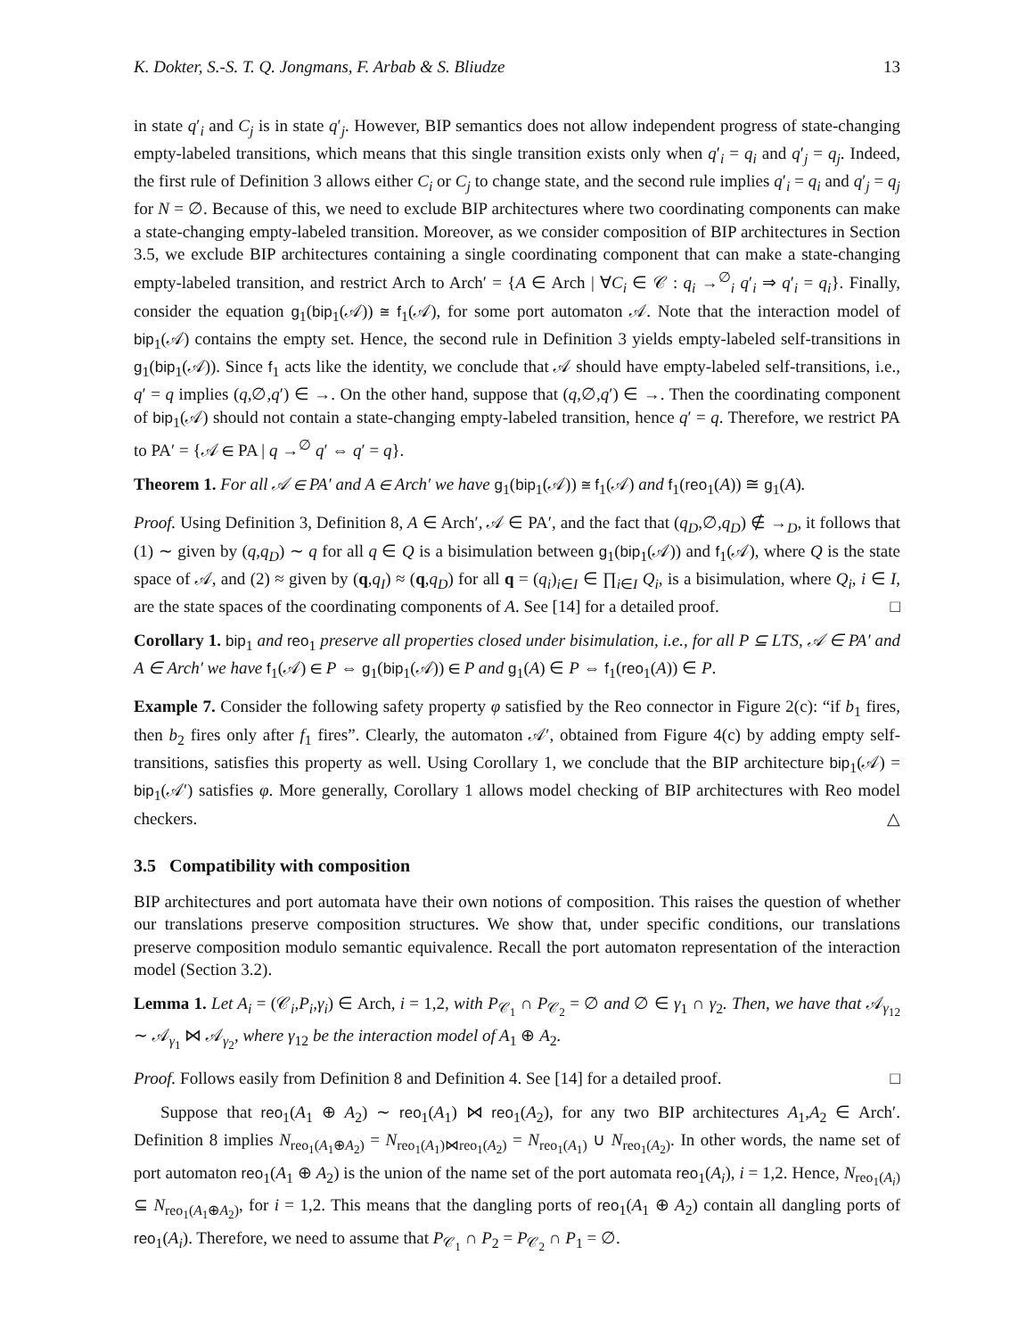K. Dokter, S.-S. T. Q. Jongmans, F. Arbab & S. Bliudze 13
in state q′<sub>i</sub> and C<sub>j</sub> is in state q′<sub>j</sub>. However, BIP semantics does not allow independent progress of state-changing empty-labeled transitions, which means that this single transition exists only when q′<sub>i</sub> = q<sub>i</sub> and q′<sub>j</sub> = q<sub>j</sub>. Indeed, the first rule of Definition 3 allows either C<sub>i</sub> or C<sub>j</sub> to change state, and the second rule implies q′<sub>i</sub> = q<sub>i</sub> and q′<sub>j</sub> = q<sub>j</sub> for N = ∅. Because of this, we need to exclude BIP architectures where two coordinating components can make a state-changing empty-labeled transition. Moreover, as we consider composition of BIP architectures in Section 3.5, we exclude BIP architectures containing a single coordinating component that can make a state-changing empty-labeled transition, and restrict Arch to Arch′ = {A ∈ Arch | ∀C<sub>i</sub> ∈ 𝒞 : q<sub>i</sub> →<sup>∅</sup><sub>i</sub> q′<sub>i</sub> ⇒ q′<sub>i</sub> = q<sub>i</sub>}. Finally, consider the equation g<sub>1</sub>(bip<sub>1</sub>(𝒜)) ≅ f<sub>1</sub>(𝒜), for some port automaton 𝒜. Note that the interaction model of bip<sub>1</sub>(𝒜) contains the empty set. Hence, the second rule in Definition 3 yields empty-labeled self-transitions in g<sub>1</sub>(bip<sub>1</sub>(𝒜)). Since f<sub>1</sub> acts like the identity, we conclude that 𝒜 should have empty-labeled self-transitions, i.e., q′ = q implies (q,∅,q′) ∈ →. On the other hand, suppose that (q,∅,q′) ∈ →. Then the coordinating component of bip<sub>1</sub>(𝒜) should not contain a state-changing empty-labeled transition, hence q′ = q. Therefore, we restrict PA to PA′ = {𝒜 ∈ PA | q →<sup>∅</sup> q′ ⇔ q′ = q}.
Theorem 1. For all 𝒜 ∈ PA′ and A ∈ Arch′ we have g<sub>1</sub>(bip<sub>1</sub>(𝒜)) ≅ f<sub>1</sub>(𝒜) and f<sub>1</sub>(reo<sub>1</sub>(A)) ≅ g<sub>1</sub>(A).
Proof. Using Definition 3, Definition 8, A ∈ Arch′, 𝒜 ∈ PA′, and the fact that (q<sub>D</sub>,∅,q<sub>D</sub>) ∉ →<sub>D</sub>, it follows that (1) ∼ given by (q,q<sub>D</sub>) ∼ q for all q ∈ Q is a bisimulation between g<sub>1</sub>(bip<sub>1</sub>(𝒜)) and f<sub>1</sub>(𝒜), where Q is the state space of 𝒜, and (2) ≈ given by (q,q<sub>I</sub>) ≈ (q,q<sub>D</sub>) for all q = (q<sub>i</sub>)<sub>i∈I</sub> ∈ ∏<sub>i∈I</sub> Q<sub>i</sub>, is a bisimulation, where Q<sub>i</sub>, i ∈ I, are the state spaces of the coordinating components of A. See [14] for a detailed proof. □
Corollary 1. bip<sub>1</sub> and reo<sub>1</sub> preserve all properties closed under bisimulation, i.e., for all P ⊆ LTS, 𝒜 ∈ PA′ and A ∈ Arch′ we have f<sub>1</sub>(𝒜) ∈ P ⇔ g<sub>1</sub>(bip<sub>1</sub>(𝒜)) ∈ P and g<sub>1</sub>(A) ∈ P ⇔ f<sub>1</sub>(reo<sub>1</sub>(A)) ∈ P.
Example 7. Consider the following safety property φ satisfied by the Reo connector in Figure 2(c): “if b<sub>1</sub> fires, then b<sub>2</sub> fires only after f<sub>1</sub> fires”. Clearly, the automaton 𝒜′, obtained from Figure 4(c) by adding empty self-transitions, satisfies this property as well. Using Corollary 1, we conclude that the BIP architecture bip<sub>1</sub>(𝒜) = bip<sub>1</sub>(𝒜′) satisfies φ. More generally, Corollary 1 allows model checking of BIP architectures with Reo model checkers. △
3.5 Compatibility with composition
BIP architectures and port automata have their own notions of composition. This raises the question of whether our translations preserve composition structures. We show that, under specific conditions, our translations preserve composition modulo semantic equivalence. Recall the port automaton representation of the interaction model (Section 3.2).
Lemma 1. Let A<sub>i</sub> = (𝒞<sub>i</sub>,P<sub>i</sub>,γ<sub>i</sub>) ∈ Arch, i = 1,2, with P<sub>𝒞<sub>1</sub></sub> ∩ P<sub>𝒞<sub>2</sub></sub> = ∅ and ∅ ∈ γ<sub>1</sub> ∩ γ<sub>2</sub>. Then, we have that 𝒜<sub>γ<sub>12</sub></sub> ∼ 𝒜<sub>γ<sub>1</sub></sub> ⋈ 𝒜<sub>γ<sub>2</sub></sub>, where γ<sub>12</sub> be the interaction model of A<sub>1</sub> ⊕ A<sub>2</sub>.
Proof. Follows easily from Definition 8 and Definition 4. See [14] for a detailed proof. □
Suppose that reo<sub>1</sub>(A<sub>1</sub> ⊕ A<sub>2</sub>) ∼ reo<sub>1</sub>(A<sub>1</sub>) ⋈ reo<sub>1</sub>(A<sub>2</sub>), for any two BIP architectures A<sub>1</sub>,A<sub>2</sub> ∈ Arch′. Definition 8 implies N<sub>reo<sub>1</sub>(A<sub>1</sub>⊕A<sub>2</sub>)</sub> = N<sub>reo<sub>1</sub>(A<sub>1</sub>)⋈reo<sub>1</sub>(A<sub>2</sub>)</sub> = N<sub>reo<sub>1</sub>(A<sub>1</sub>)</sub> ∪ N<sub>reo<sub>1</sub>(A<sub>2</sub>)</sub>. In other words, the name set of port automaton reo<sub>1</sub>(A<sub>1</sub> ⊕ A<sub>2</sub>) is the union of the name set of the port automata reo<sub>1</sub>(A<sub>i</sub>), i = 1,2. Hence, N<sub>reo<sub>1</sub>(A<sub>i</sub>)</sub> ⊆ N<sub>reo<sub>1</sub>(A<sub>1</sub>⊕A<sub>2</sub>)</sub>, for i = 1,2. This means that the dangling ports of reo<sub>1</sub>(A<sub>1</sub> ⊕ A<sub>2</sub>) contain all dangling ports of reo<sub>1</sub>(A<sub>i</sub>). Therefore, we need to assume that P<sub>𝒞<sub>1</sub></sub> ∩ P<sub>2</sub> = P<sub>𝒞<sub>2</sub></sub> ∩ P<sub>1</sub> = ∅.